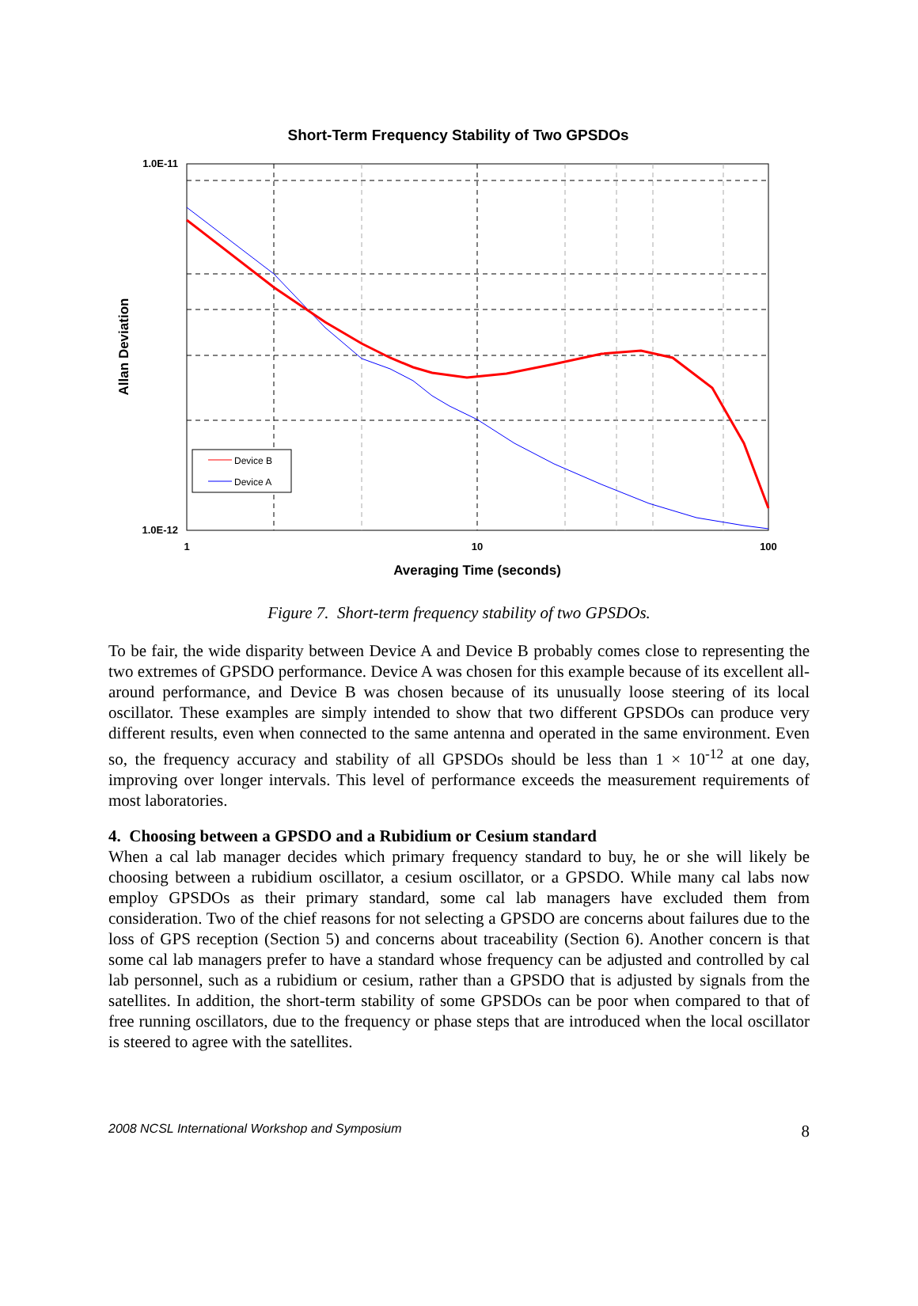Short-Term Frequency Stability of Two GPSDOs
1.0E-11
1.0E-12
1
10
100
Averaging Time (seconds)
Allan Deviation
Device B
Device A
Figure 7. Short-term frequency stability of two GPSDOs.
To be fair, the wide disparity between Device A and Device B probably comes close to representing the two extremes of GPSDO performance. Device A was chosen for this example because of its excellent all-around performance, and Device B was chosen because of its unusually loose steering of its local oscillator. These examples are simply intended to show that two different GPSDOs can produce very different results, even when connected to the same antenna and operated in the same environment. Even so, the frequency accuracy and stability of all GPSDOs should be less than 1 × 10<sup>-12</sup> at one day, improving over longer intervals. This level of performance exceeds the measurement requirements of most laboratories.
4. Choosing between a GPSDO and a Rubidium or Cesium standard
When a cal lab manager decides which primary frequency standard to buy, he or she will likely be choosing between a rubidium oscillator, a cesium oscillator, or a GPSDO. While many cal labs now employ GPSDOs as their primary standard, some cal lab managers have excluded them from consideration. Two of the chief reasons for not selecting a GPSDO are concerns about failures due to the loss of GPS reception (Section 5) and concerns about traceability (Section 6). Another concern is that some cal lab managers prefer to have a standard whose frequency can be adjusted and controlled by cal lab personnel, such as a rubidium or cesium, rather than a GPSDO that is adjusted by signals from the satellites. In addition, the short-term stability of some GPSDOs can be poor when compared to that of free running oscillators, due to the frequency or phase steps that are introduced when the local oscillator is steered to agree with the satellites.
2008 NCSL International Workshop and Symposium 8